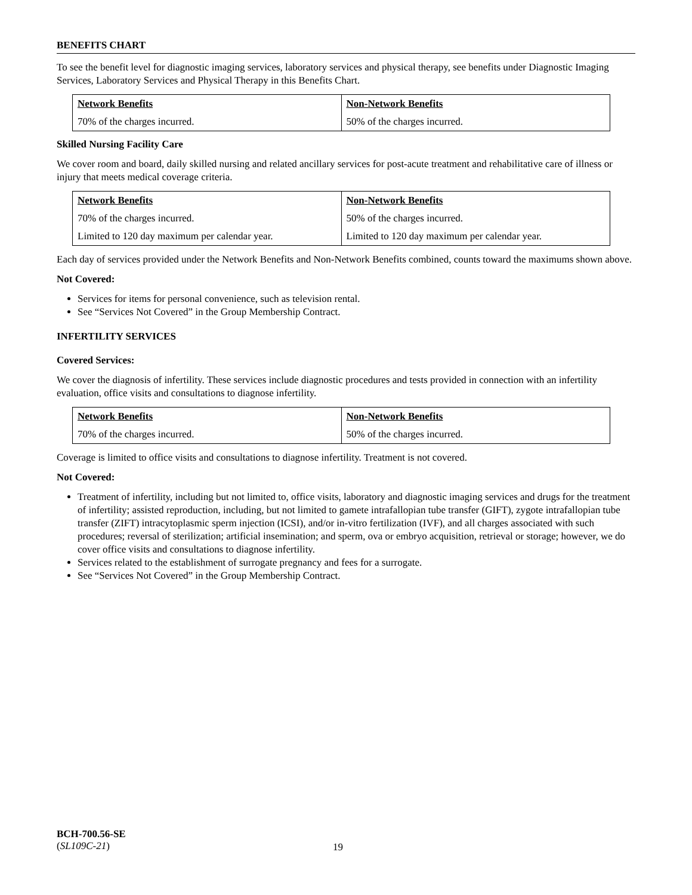BENEFITS CHART
To see the benefit level for diagnostic imaging services, laboratory services and physical therapy, see benefits under Diagnostic Imaging Services, Laboratory Services and Physical Therapy in this Benefits Chart.
| Network Benefits | Non-Network Benefits |
| --- | --- |
| 70% of the charges incurred. | 50% of the charges incurred. |
Skilled Nursing Facility Care
We cover room and board, daily skilled nursing and related ancillary services for post-acute treatment and rehabilitative care of illness or injury that meets medical coverage criteria.
| Network Benefits | Non-Network Benefits |
| --- | --- |
| 70% of the charges incurred. | 50% of the charges incurred. |
| Limited to 120 day maximum per calendar year. | Limited to 120 day maximum per calendar year. |
Each day of services provided under the Network Benefits and Non-Network Benefits combined, counts toward the maximums shown above.
Not Covered:
Services for items for personal convenience, such as television rental.
See “Services Not Covered” in the Group Membership Contract.
INFERTILITY SERVICES
Covered Services:
We cover the diagnosis of infertility. These services include diagnostic procedures and tests provided in connection with an infertility evaluation, office visits and consultations to diagnose infertility.
| Network Benefits | Non-Network Benefits |
| --- | --- |
| 70% of the charges incurred. | 50% of the charges incurred. |
Coverage is limited to office visits and consultations to diagnose infertility. Treatment is not covered.
Not Covered:
Treatment of infertility, including but not limited to, office visits, laboratory and diagnostic imaging services and drugs for the treatment of infertility; assisted reproduction, including, but not limited to gamete intrafallopian tube transfer (GIFT), zygote intrafallopian tube transfer (ZIFT) intracytoplasmic sperm injection (ICSI), and/or in-vitro fertilization (IVF), and all charges associated with such procedures; reversal of sterilization; artificial insemination; and sperm, ova or embryo acquisition, retrieval or storage; however, we do cover office visits and consultations to diagnose infertility.
Services related to the establishment of surrogate pregnancy and fees for a surrogate.
See “Services Not Covered” in the Group Membership Contract.
BCH-700.56-SE
(SL109C-21)
19